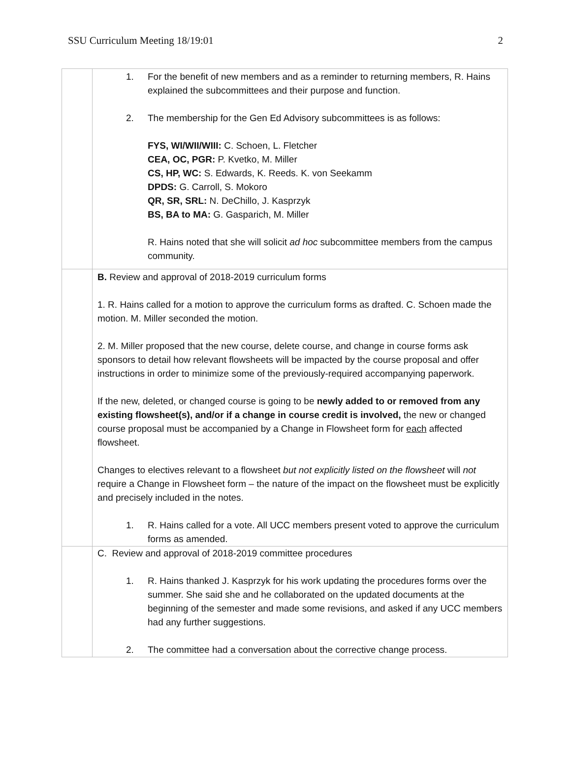SSU Curriculum Meeting 18/19:01 2
| | 1. For the benefit of new members and as a reminder to returning members, R. Hains explained the subcommittees and their purpose and function. 2. The membership for the Gen Ed Advisory subcommittees is as follows: FYS, WI/WII/WIII: C. Schoen, L. Fletcher CEA, OC, PGR: P. Kvetko, M. Miller CS, HP, WC: S. Edwards, K. Reeds. K. von Seekamm DPDS: G. Carroll, S. Mokoro QR, SR, SRL: N. DeChillo, J. Kasprzyk BS, BA to MA: G. Gasparich, M. Miller R. Hains noted that she will solicit ad hoc subcommittee members from the campus community. |
| | B. Review and approval of 2018-2019 curriculum forms 1. R. Hains called for a motion to approve the curriculum forms as drafted. C. Schoen made the motion. M. Miller seconded the motion. 2. M. Miller proposed that the new course, delete course, and change in course forms ask sponsors to detail how relevant flowsheets will be impacted by the course proposal and offer instructions in order to minimize some of the previously-required accompanying paperwork. If the new, deleted, or changed course is going to be newly added to or removed from any existing flowsheet(s), and/or if a change in course credit is involved, the new or changed course proposal must be accompanied by a Change in Flowsheet form for each affected flowsheet. Changes to electives relevant to a flowsheet but not explicitly listed on the flowsheet will not require a Change in Flowsheet form – the nature of the impact on the flowsheet must be explicitly and precisely included in the notes. 1. R. Hains called for a vote. All UCC members present voted to approve the curriculum forms as amended. |
| | C. Review and approval of 2018-2019 committee procedures 1. R. Hains thanked J. Kasprzyk for his work updating the procedures forms over the summer. She said she and he collaborated on the updated documents at the beginning of the semester and made some revisions, and asked if any UCC members had any further suggestions. 2. The committee had a conversation about the corrective change process. |